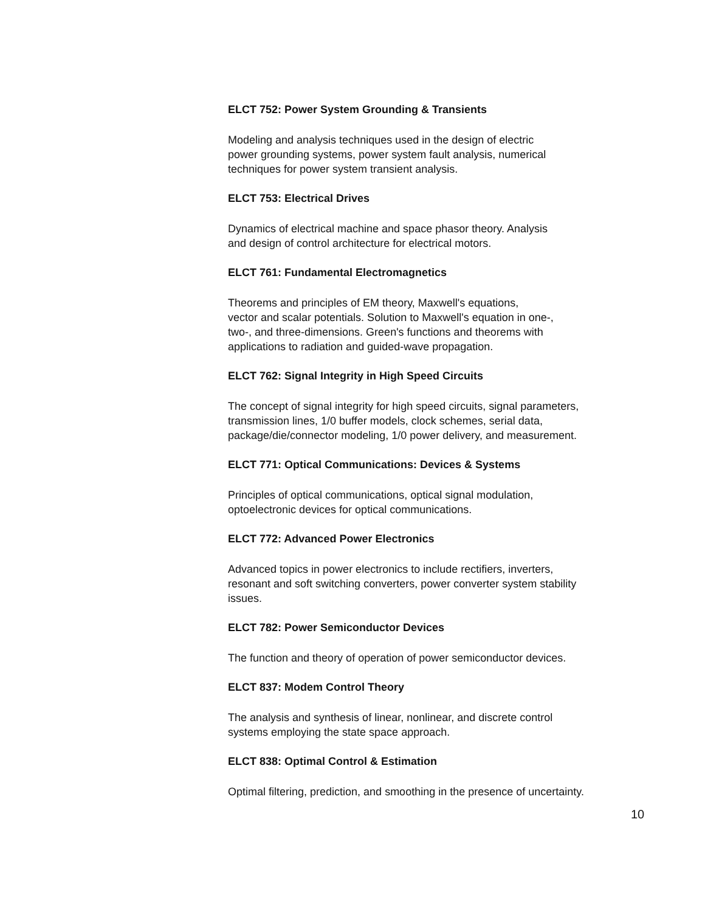ELCT 752: Power System Grounding & Transients
Modeling and analysis techniques used in the design of electric
power grounding systems, power system fault analysis, numerical
techniques for power system transient analysis.
ELCT 753: Electrical Drives
Dynamics of electrical machine and space phasor theory. Analysis
and design of control architecture for electrical motors.
ELCT 761: Fundamental Electromagnetics
Theorems and principles of EM theory, Maxwell's equations,
vector and scalar potentials. Solution to Maxwell's equation in one-,
two-, and three-dimensions. Green's functions and theorems with
applications to radiation and guided-wave propagation.
ELCT 762: Signal Integrity in High Speed Circuits
The concept of signal integrity for high speed circuits, signal parameters,
transmission lines, 1/0 buffer models, clock schemes, serial data,
package/die/connector modeling, 1/0 power delivery, and measurement.
ELCT 771: Optical Communications: Devices & Systems
Principles of optical communications, optical signal modulation,
optoelectronic devices for optical communications.
ELCT 772: Advanced Power Electronics
Advanced topics in power electronics to include rectifiers, inverters,
resonant and soft switching converters, power converter system stability
issues.
ELCT 782: Power Semiconductor Devices
The function and theory of operation of power semiconductor devices.
ELCT 837: Modem Control Theory
The analysis and synthesis of linear, nonlinear, and discrete control
systems employing the state space approach.
ELCT 838: Optimal Control & Estimation
Optimal filtering, prediction, and smoothing in the presence of uncertainty.
10